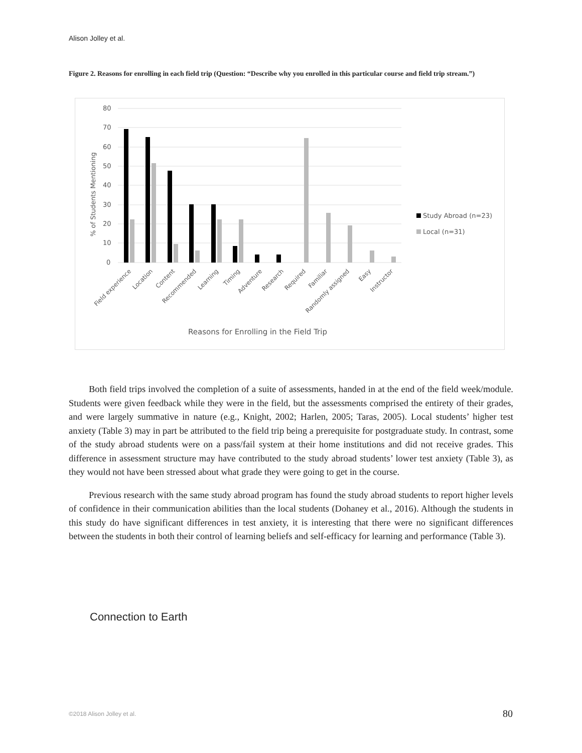Alison Jolley et al.
Figure 2. Reasons for enrolling in each field trip (Question: “Describe why you enrolled in this particular course and field trip stream.”)
80
70
60
50
40
30
20
10
0
% of Students Mentioning
Study Abroad (n=23)
Local (n=31)
Field experience
Location
Content
Recommended
Learning
Timing
Adventure
Research
Required
Familiar
Randomly assigned
Easy
Instructor
Reasons for Enrolling in the Field Trip
Both field trips involved the completion of a suite of assessments, handed in at the end of the field week/module. Students were given feedback while they were in the field, but the assessments comprised the entirety of their grades, and were largely summative in nature (e.g., Knight, 2002; Harlen, 2005; Taras, 2005). Local students’ higher test anxiety (Table 3) may in part be attributed to the field trip being a prerequisite for postgraduate study. In contrast, some of the study abroad students were on a pass/fail system at their home institutions and did not receive grades. This difference in assessment structure may have contributed to the study abroad students’ lower test anxiety (Table 3), as they would not have been stressed about what grade they were going to get in the course.
Previous research with the same study abroad program has found the study abroad students to report higher levels of confidence in their communication abilities than the local students (Dohaney et al., 2016). Although the students in this study do have significant differences in test anxiety, it is interesting that there were no significant differences between the students in both their control of learning beliefs and self-efficacy for learning and performance (Table 3).
Connection to Earth
©2018 Alison Jolley et al. 80